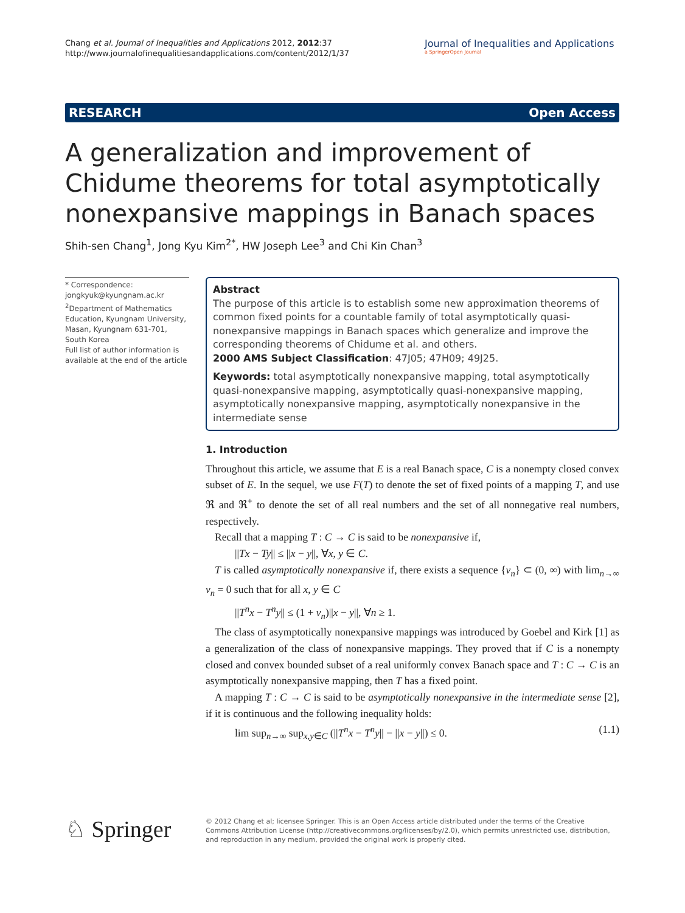Chang et al. Journal of Inequalities and Applications 2012, 2012:37
http://www.journalofinequalitiesandapplications.com/content/2012/1/37
Journal of Inequalities and Applications
a SpringerOpen Journal
RESEARCH Open Access
A generalization and improvement of Chidume theorems for total asymptotically nonexpansive mappings in Banach spaces
Shih-sen Chang<sup>1</sup>, Jong Kyu Kim<sup>2*</sup>, HW Joseph Lee<sup>3</sup> and Chi Kin Chan<sup>3</sup>
* Correspondence: jongkyuk@kyungnam.ac.kr
<sup>2</sup> Department of Mathematics Education, Kyungnam University, Masan, Kyungnam 631-701, South Korea
Full list of author information is available at the end of the article
Abstract
The purpose of this article is to establish some new approximation theorems of common fixed points for a countable family of total asymptotically quasi-nonexpansive mappings in Banach spaces which generalize and improve the corresponding theorems of Chidume et al. and others.
2000 AMS Subject Classification: 47J05; 47H09; 49J25.
Keywords: total asymptotically nonexpansive mapping, total asymptotically quasi-nonexpansive mapping, asymptotically quasi-nonexpansive mapping, asymptotically nonexpansive mapping, asymptotically nonexpansive in the intermediate sense
1. Introduction
Throughout this article, we assume that E is a real Banach space, C is a nonempty closed convex subset of E. In the sequel, we use F(T) to denote the set of fixed points of a mapping T, and use ℜ and ℜ<sup>+</sup> to denote the set of all real numbers and the set of all nonnegative real numbers, respectively.
Recall that a mapping T : C → C is said to be nonexpansive if,
||Tx − Ty|| ≤ ||x − y||, ∀x, y ∈ C.
T is called asymptotically nonexpansive if, there exists a sequence {v<sub>n</sub>} ⊂ (0, ∞) with lim<sub>n→∞</sub> v<sub>n</sub> = 0 such that for all x, y ∈ C
||T<sup>n</sup>x − T<sup>n</sup>y|| ≤ (1 + v<sub>n</sub>)||x − y||, ∀n ≥ 1.
The class of asymptotically nonexpansive mappings was introduced by Goebel and Kirk [1] as a generalization of the class of nonexpansive mappings. They proved that if C is a nonempty closed and convex bounded subset of a real uniformly convex Banach space and T : C → C is an asymptotically nonexpansive mapping, then T has a fixed point.
A mapping T : C → C is said to be asymptotically nonexpansive in the intermediate sense [2], if it is continuous and the following inequality holds:
lim sup<sub>n→∞</sub> sup<sub>x,y∈C</sub> (||T<sup>n</sup>x − T<sup>n</sup>y|| − ||x − y||) ≤ 0. (1.1)
♘ Springer
© 2012 Chang et al; licensee Springer. This is an Open Access article distributed under the terms of the Creative Commons Attribution License (http://creativecommons.org/licenses/by/2.0), which permits unrestricted use, distribution, and reproduction in any medium, provided the original work is properly cited.